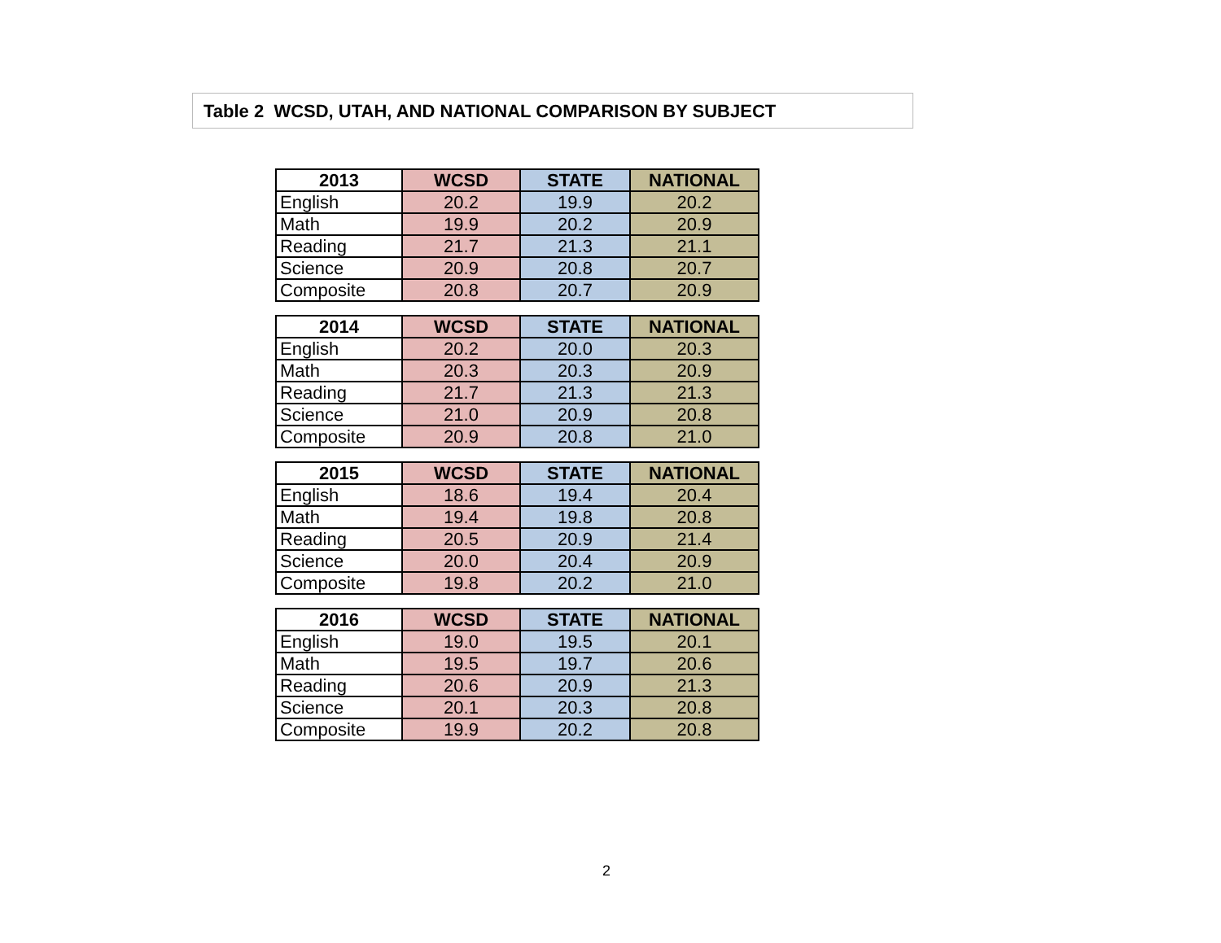Table 2 WCSD, UTAH, AND NATIONAL COMPARISON BY SUBJECT
| 2013 | WCSD | STATE | NATIONAL |
| --- | --- | --- | --- |
| English | 20.2 | 19.9 | 20.2 |
| Math | 19.9 | 20.2 | 20.9 |
| Reading | 21.7 | 21.3 | 21.1 |
| Science | 20.9 | 20.8 | 20.7 |
| Composite | 20.8 | 20.7 | 20.9 |
| 2014 | WCSD | STATE | NATIONAL |
| --- | --- | --- | --- |
| English | 20.2 | 20.0 | 20.3 |
| Math | 20.3 | 20.3 | 20.9 |
| Reading | 21.7 | 21.3 | 21.3 |
| Science | 21.0 | 20.9 | 20.8 |
| Composite | 20.9 | 20.8 | 21.0 |
| 2015 | WCSD | STATE | NATIONAL |
| --- | --- | --- | --- |
| English | 18.6 | 19.4 | 20.4 |
| Math | 19.4 | 19.8 | 20.8 |
| Reading | 20.5 | 20.9 | 21.4 |
| Science | 20.0 | 20.4 | 20.9 |
| Composite | 19.8 | 20.2 | 21.0 |
| 2016 | WCSD | STATE | NATIONAL |
| --- | --- | --- | --- |
| English | 19.0 | 19.5 | 20.1 |
| Math | 19.5 | 19.7 | 20.6 |
| Reading | 20.6 | 20.9 | 21.3 |
| Science | 20.1 | 20.3 | 20.8 |
| Composite | 19.9 | 20.2 | 20.8 |
2